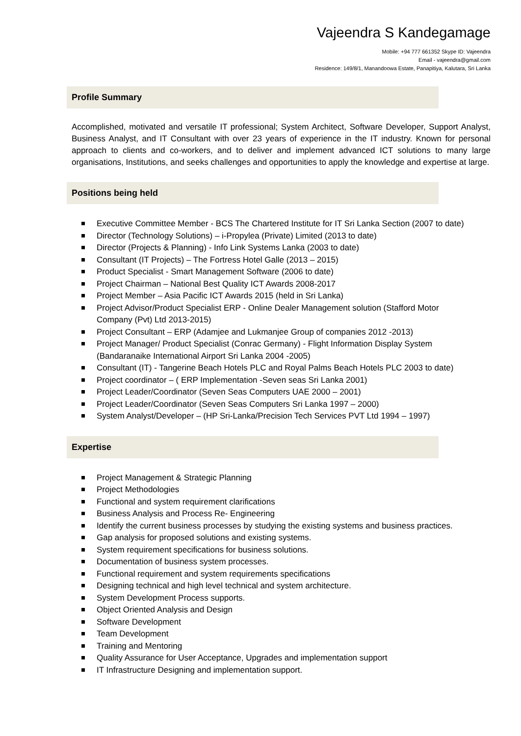Vajeendra S Kandegamage
Mobile: +94 777 661352 Skype ID: Vajeendra
Email - vajeendra@gmail.com
Residence: 149/8/1, Manandoowa Estate, Panapitiya, Kalutara, Sri Lanka
Profile Summary
Accomplished, motivated and versatile IT professional; System Architect, Software Developer, Support Analyst, Business Analyst, and IT Consultant with over 23 years of experience in the IT industry. Known for personal approach to clients and co-workers, and to deliver and implement advanced ICT solutions to many large organisations, Institutions, and seeks challenges and opportunities to apply the knowledge and expertise at large.
Positions being held
Executive Committee Member - BCS The Chartered Institute for IT Sri Lanka Section (2007 to date)
Director (Technology Solutions) – i-Propylea (Private) Limited (2013 to date)
Director (Projects & Planning) - Info Link Systems Lanka (2003 to date)
Consultant (IT Projects) – The Fortress Hotel Galle (2013 – 2015)
Product Specialist - Smart Management Software (2006 to date)
Project Chairman – National Best Quality ICT Awards 2008-2017
Project Member – Asia Pacific ICT Awards 2015 (held in Sri Lanka)
Project Advisor/Product Specialist ERP - Online Dealer Management solution (Stafford Motor Company (Pvt) Ltd 2013-2015)
Project Consultant – ERP (Adamjee and Lukmanjee Group of companies 2012 -2013)
Project Manager/ Product Specialist (Conrac Germany) - Flight Information Display System (Bandaranaike International Airport Sri Lanka 2004 -2005)
Consultant (IT) - Tangerine Beach Hotels PLC and Royal Palms Beach Hotels PLC 2003 to date)
Project coordinator – ( ERP Implementation -Seven seas Sri Lanka 2001)
Project Leader/Coordinator (Seven Seas Computers UAE 2000 – 2001)
Project Leader/Coordinator (Seven Seas Computers Sri Lanka 1997 – 2000)
System Analyst/Developer – (HP Sri-Lanka/Precision Tech Services PVT Ltd 1994 – 1997)
Expertise
Project Management & Strategic Planning
Project Methodologies
Functional and system requirement clarifications
Business Analysis and Process Re- Engineering
Identify the current business processes by studying the existing systems and business practices.
Gap analysis for proposed solutions and existing systems.
System requirement specifications for business solutions.
Documentation of business system processes.
Functional requirement and system requirements specifications
Designing technical and high level technical and system architecture.
System Development Process supports.
Object Oriented Analysis and Design
Software Development
Team Development
Training and Mentoring
Quality Assurance for User Acceptance, Upgrades and implementation support
IT Infrastructure Designing and implementation support.